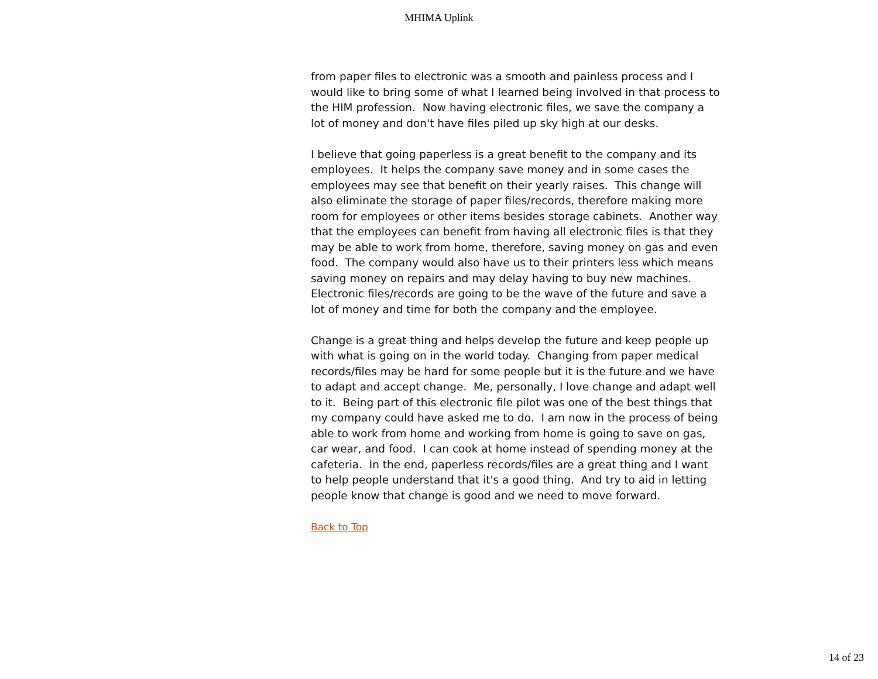MHIMA Uplink
from paper files to electronic was a smooth and painless process and I would like to bring some of what I learned being involved in that process to the HIM profession. Now having electronic files, we save the company a lot of money and don't have files piled up sky high at our desks.
I believe that going paperless is a great benefit to the company and its employees. It helps the company save money and in some cases the employees may see that benefit on their yearly raises. This change will also eliminate the storage of paper files/records, therefore making more room for employees or other items besides storage cabinets. Another way that the employees can benefit from having all electronic files is that they may be able to work from home, therefore, saving money on gas and even food. The company would also have us to their printers less which means saving money on repairs and may delay having to buy new machines. Electronic files/records are going to be the wave of the future and save a lot of money and time for both the company and the employee.
Change is a great thing and helps develop the future and keep people up with what is going on in the world today. Changing from paper medical records/files may be hard for some people but it is the future and we have to adapt and accept change. Me, personally, I love change and adapt well to it. Being part of this electronic file pilot was one of the best things that my company could have asked me to do. I am now in the process of being able to work from home and working from home is going to save on gas, car wear, and food. I can cook at home instead of spending money at the cafeteria. In the end, paperless records/files are a great thing and I want to help people understand that it's a good thing. And try to aid in letting people know that change is good and we need to move forward.
Back to Top
14 of 23